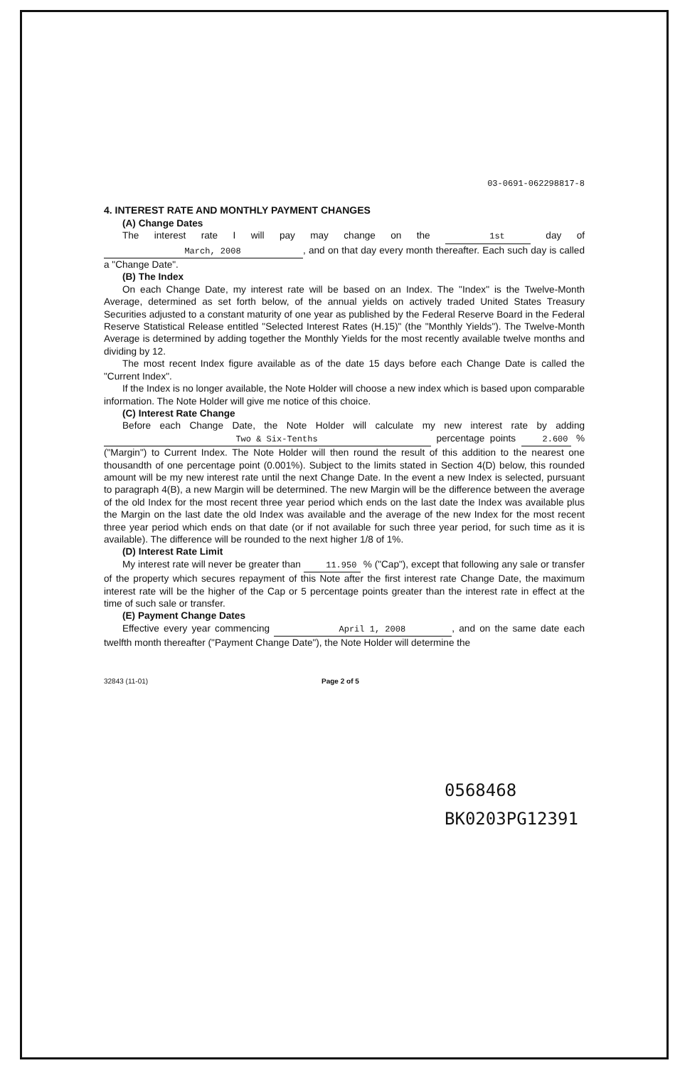03-0691-062298817-8
4. INTEREST RATE AND MONTHLY PAYMENT CHANGES
(A) Change Dates
The interest rate I will pay may change on the 1st day of March, 2008, and on that day every month thereafter. Each such day is called a "Change Date".
(B) The Index
On each Change Date, my interest rate will be based on an Index. The "Index" is the Twelve-Month Average, determined as set forth below, of the annual yields on actively traded United States Treasury Securities adjusted to a constant maturity of one year as published by the Federal Reserve Board in the Federal Reserve Statistical Release entitled "Selected Interest Rates (H.15)" (the "Monthly Yields"). The Twelve-Month Average is determined by adding together the Monthly Yields for the most recently available twelve months and dividing by 12.
The most recent Index figure available as of the date 15 days before each Change Date is called the "Current Index".
If the Index is no longer available, the Note Holder will choose a new index which is based upon comparable information. The Note Holder will give me notice of this choice.
(C) Interest Rate Change
Before each Change Date, the Note Holder will calculate my new interest rate by adding Two & Six-Tenths percentage points 2.600 % ("Margin") to Current Index. The Note Holder will then round the result of this addition to the nearest one thousandth of one percentage point (0.001%). Subject to the limits stated in Section 4(D) below, this rounded amount will be my new interest rate until the next Change Date. In the event a new Index is selected, pursuant to paragraph 4(B), a new Margin will be determined. The new Margin will be the difference between the average of the old Index for the most recent three year period which ends on the last date the Index was available plus the Margin on the last date the old Index was available and the average of the new Index for the most recent three year period which ends on that date (or if not available for such three year period, for such time as it is available). The difference will be rounded to the next higher 1/8 of 1%.
(D) Interest Rate Limit
My interest rate will never be greater than 11.950 % ("Cap"), except that following any sale or transfer of the property which secures repayment of this Note after the first interest rate Change Date, the maximum interest rate will be the higher of the Cap or 5 percentage points greater than the interest rate in effect at the time of such sale or transfer.
(E) Payment Change Dates
Effective every year commencing April 1, 2008, and on the same date each twelfth month thereafter ("Payment Change Date"), the Note Holder will determine the
32843 (11-01) Page 2 of 5
0568468
BK0203PG12391